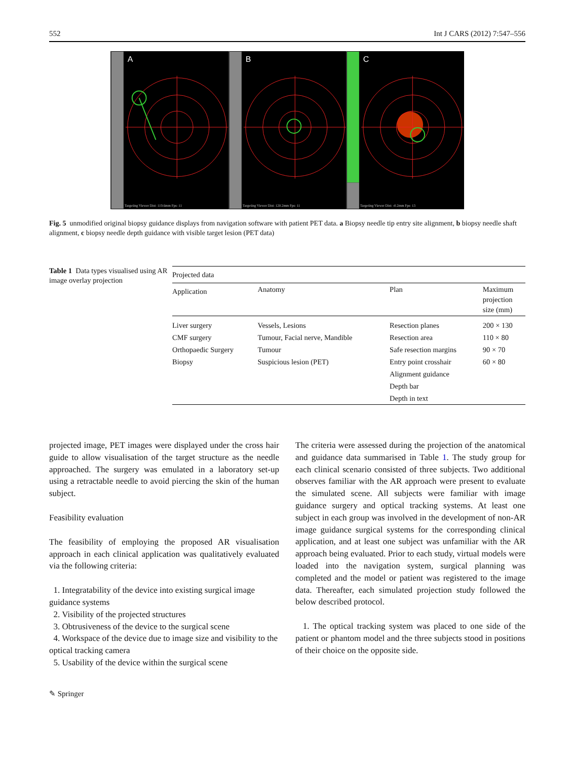552 Int J CARS (2012) 7:547–556
A
Targeting Viewer Dist: 119.6mm Fps: 11
B
Targeting Viewer Dist: 120.2mm Fps: 11
C
Targeting Viewer Dist: -0.2mm Fps: 13
Fig. 5 unmodified original biopsy guidance displays from navigation software with patient PET data. a Biopsy needle tip entry site alignment, b biopsy needle shaft alignment, c biopsy needle depth guidance with visible target lesion (PET data)
Table 1 Data types visualised using AR image overlay projection
| Projected data | | | |
| --- | --- | --- | --- |
| Application | Anatomy | Plan | Maximum projection size (mm) |
| Liver surgery | Vessels, Lesions | Resection planes | 200 × 130 |
| CMF surgery | Tumour, Facial nerve, Mandible | Resection area | 110 × 80 |
| Orthopaedic Surgery | Tumour | Safe resection margins | 90 × 70 |
| Biopsy | Suspicious lesion (PET) | Entry point crosshair | 60 × 80 |
| | | Alignment guidance | |
| | | Depth bar | |
| | | Depth in text | |
projected image, PET images were displayed under the cross hair guide to allow visualisation of the target structure as the needle approached. The surgery was emulated in a laboratory set-up using a retractable needle to avoid piercing the skin of the human subject.
Feasibility evaluation
The feasibility of employing the proposed AR visualisation approach in each clinical application was qualitatively evaluated via the following criteria:
1. Integratability of the device into existing surgical image guidance systems
2. Visibility of the projected structures
3. Obtrusiveness of the device to the surgical scene
4. Workspace of the device due to image size and visibility to the optical tracking camera
5. Usability of the device within the surgical scene
The criteria were assessed during the projection of the anatomical and guidance data summarised in Table 1. The study group for each clinical scenario consisted of three subjects. Two additional observes familiar with the AR approach were present to evaluate the simulated scene. All subjects were familiar with image guidance surgery and optical tracking systems. At least one subject in each group was involved in the development of non-AR image guidance surgical systems for the corresponding clinical application, and at least one subject was unfamiliar with the AR approach being evaluated. Prior to each study, virtual models were loaded into the navigation system, surgical planning was completed and the model or patient was registered to the image data. Thereafter, each simulated projection study followed the below described protocol.
1. The optical tracking system was placed to one side of the patient or phantom model and the three subjects stood in positions of their choice on the opposite side.
✎ Springer